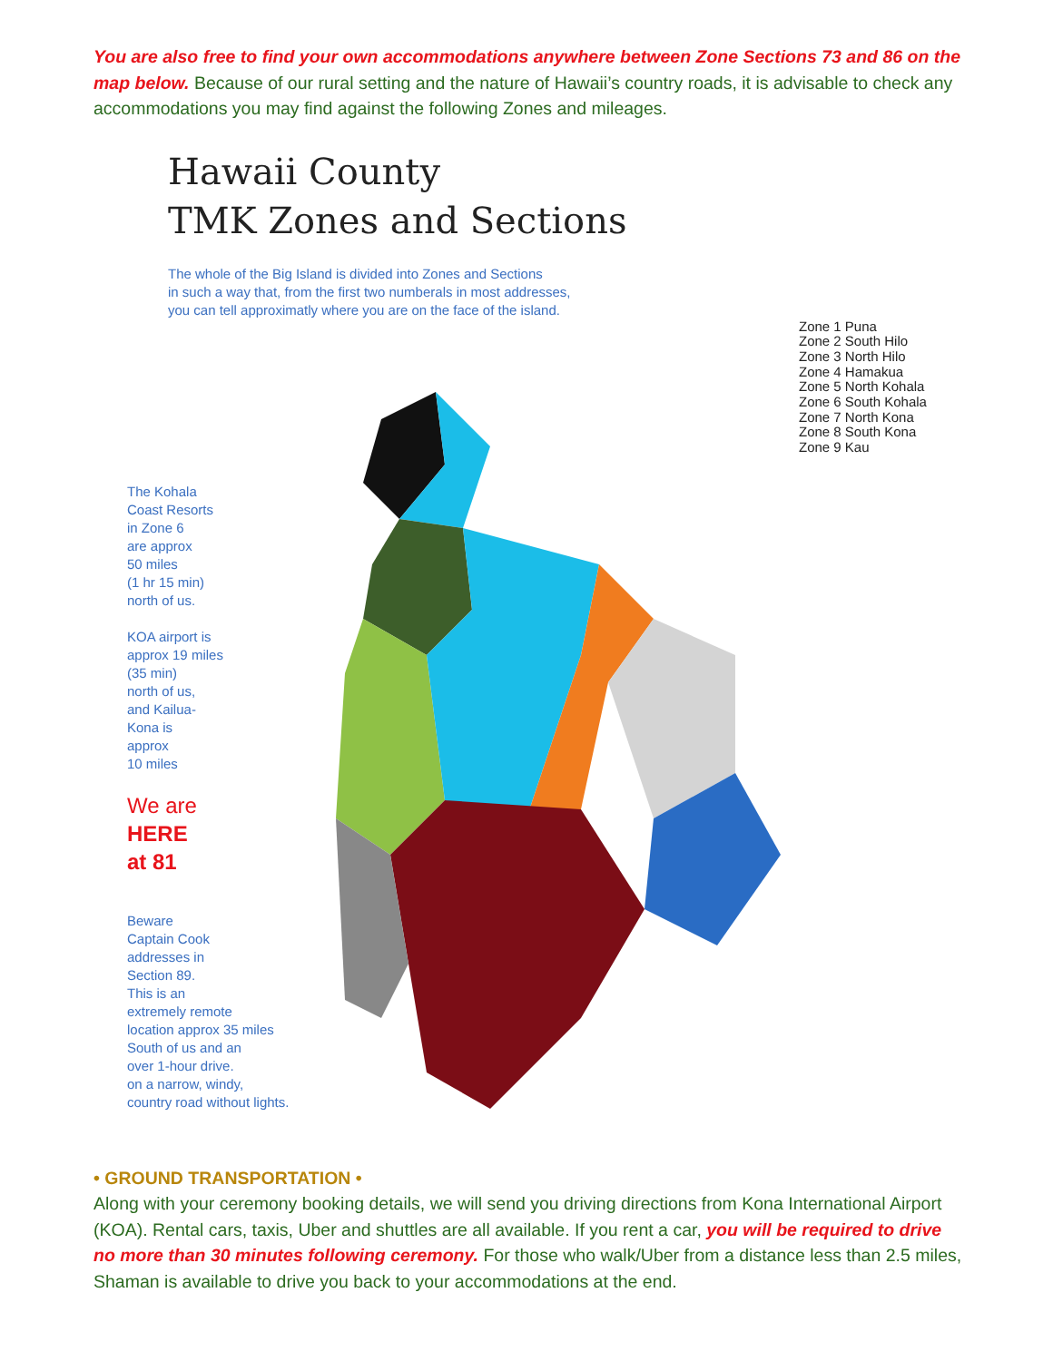You are also free to find your own accommodations anywhere between Zone Sections 73 and 86 on the map below. Because of our rural setting and the nature of Hawaii’s country roads, it is advisable to check any accommodations you may find against the following Zones and mileages.
Hawaii County
TMK Zones and Sections
The whole of the Big Island is divided into Zones and Sections
in such a way that, from the first two numberals in most addresses,
you can tell approximatly where you are on the face of the island.
The Kohala
Coast Resorts
in Zone 6
are approx
50 miles
(1 hr 15 min)
north of us.
KOA airport is
approx 19 miles
(35 min)
north of us,
and Kailua-
Kona is
approx
10 miles
We are
HERE
at 81
Beware
Captain Cook
addresses in
Section 89.
This is an
extremely remote
location approx 35 miles
South of us and an
over 1-hour drive.
on a narrow, windy,
country road without lights.
Zone 1 Puna
Zone 2 South Hilo
Zone 3 North Hilo
Zone 4 Hamakua
Zone 5 North Kohala
Zone 6 South Kohala
Zone 7 North Kona
Zone 8 South Kona
Zone 9 Kau
• GROUND TRANSPORTATION •
Along with your ceremony booking details, we will send you driving directions from Kona International Airport (KOA). Rental cars, taxis, Uber and shuttles are all available. If you rent a car, you will be required to drive no more than 30 minutes following ceremony. For those who walk/Uber from a distance less than 2.5 miles, Shaman is available to drive you back to your accommodations at the end.